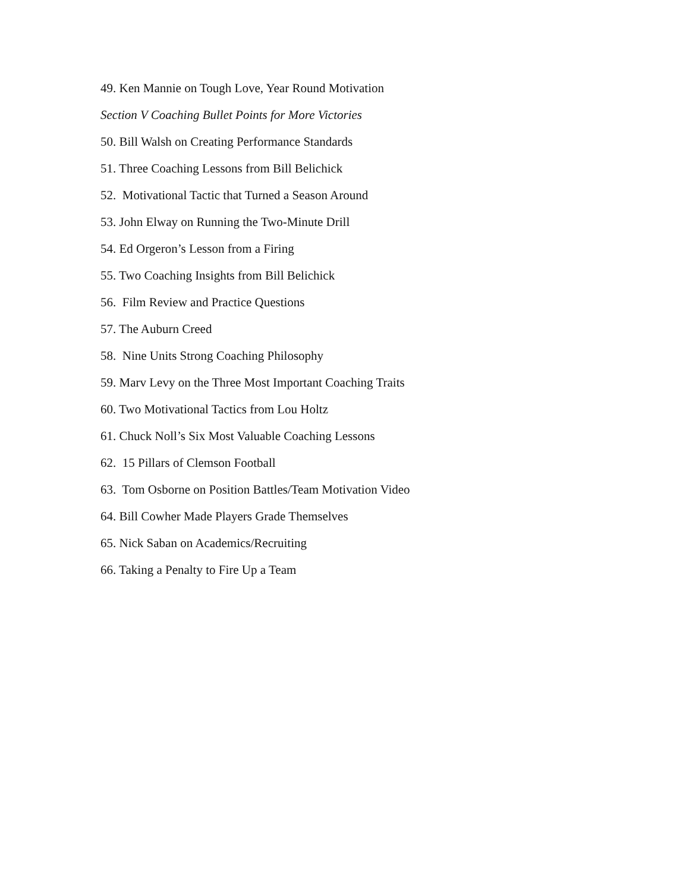49. Ken Mannie on Tough Love, Year Round Motivation
Section V Coaching Bullet Points for More Victories
50. Bill Walsh on Creating Performance Standards
51. Three Coaching Lessons from Bill Belichick
52. Motivational Tactic that Turned a Season Around
53. John Elway on Running the Two-Minute Drill
54. Ed Orgeron’s Lesson from a Firing
55. Two Coaching Insights from Bill Belichick
56. Film Review and Practice Questions
57. The Auburn Creed
58. Nine Units Strong Coaching Philosophy
59. Marv Levy on the Three Most Important Coaching Traits
60. Two Motivational Tactics from Lou Holtz
61. Chuck Noll’s Six Most Valuable Coaching Lessons
62. 15 Pillars of Clemson Football
63. Tom Osborne on Position Battles/Team Motivation Video
64. Bill Cowher Made Players Grade Themselves
65. Nick Saban on Academics/Recruiting
66. Taking a Penalty to Fire Up a Team